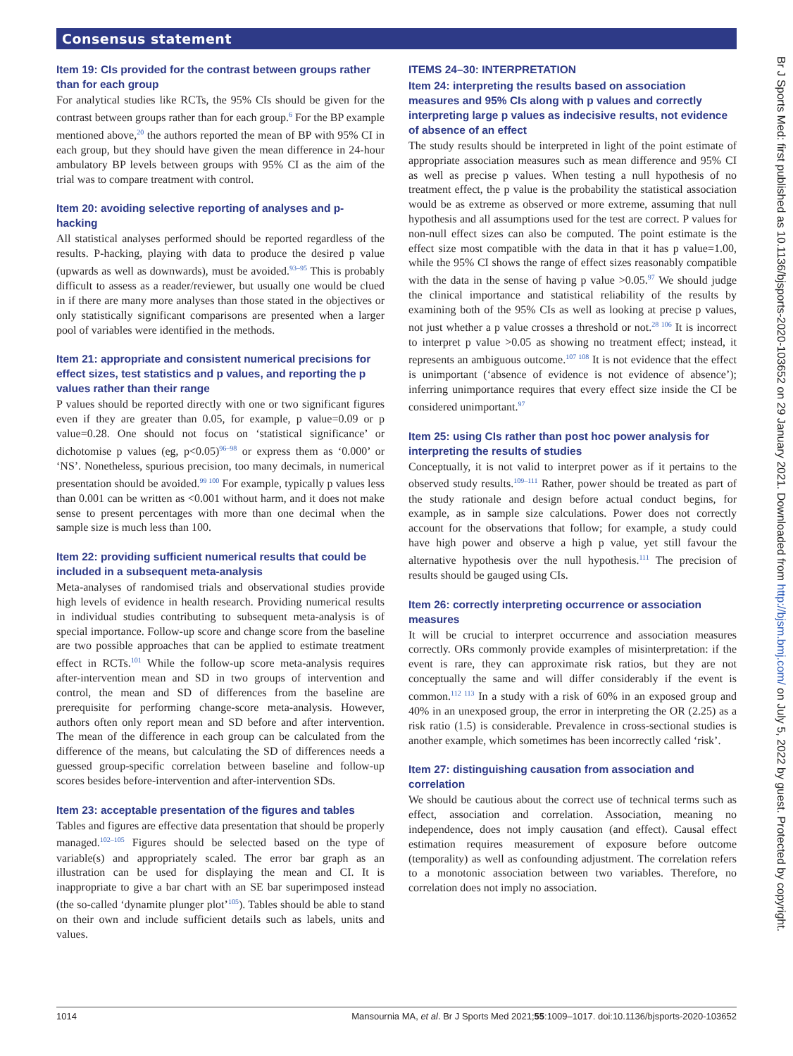Consensus statement
Item 19: CIs provided for the contrast between groups rather than for each group
For analytical studies like RCTs, the 95% CIs should be given for the contrast between groups rather than for each group.<sup>6</sup> For the BP example mentioned above,<sup>20</sup> the authors reported the mean of BP with 95% CI in each group, but they should have given the mean difference in 24-hour ambulatory BP levels between groups with 95% CI as the aim of the trial was to compare treatment with control.
Item 20: avoiding selective reporting of analyses and p-hacking
All statistical analyses performed should be reported regardless of the results. P-hacking, playing with data to produce the desired p value (upwards as well as downwards), must be avoided.<sup>93–95</sup> This is probably difficult to assess as a reader/reviewer, but usually one would be clued in if there are many more analyses than those stated in the objectives or only statistically significant comparisons are presented when a larger pool of variables were identified in the methods.
Item 21: appropriate and consistent numerical precisions for effect sizes, test statistics and p values, and reporting the p values rather than their range
P values should be reported directly with one or two significant figures even if they are greater than 0.05, for example, p value=0.09 or p value=0.28. One should not focus on ‘statistical significance’ or dichotomise p values (eg, p<0.05)<sup>96–98</sup> or express them as ‘0.000’ or ‘NS’. Nonetheless, spurious precision, too many decimals, in numerical presentation should be avoided.<sup>99 100</sup> For example, typically p values less than 0.001 can be written as <0.001 without harm, and it does not make sense to present percentages with more than one decimal when the sample size is much less than 100.
Item 22: providing sufficient numerical results that could be included in a subsequent meta-analysis
Meta-analyses of randomised trials and observational studies provide high levels of evidence in health research. Providing numerical results in individual studies contributing to subsequent meta-analysis is of special importance. Follow-up score and change score from the baseline are two possible approaches that can be applied to estimate treatment effect in RCTs.<sup>101</sup> While the follow-up score meta-analysis requires after-intervention mean and SD in two groups of intervention and control, the mean and SD of differences from the baseline are prerequisite for performing change-score meta-analysis. However, authors often only report mean and SD before and after intervention. The mean of the difference in each group can be calculated from the difference of the means, but calculating the SD of differences needs a guessed group-specific correlation between baseline and follow-up scores besides before-intervention and after-intervention SDs.
Item 23: acceptable presentation of the figures and tables
Tables and figures are effective data presentation that should be properly managed.<sup>102–105</sup> Figures should be selected based on the type of variable(s) and appropriately scaled. The error bar graph as an illustration can be used for displaying the mean and CI. It is inappropriate to give a bar chart with an SE bar superimposed instead (the so-called ‘dynamite plunger plot’<sup>105</sup>). Tables should be able to stand on their own and include sufficient details such as labels, units and values.
ITEMS 24–30: INTERPRETATION
Item 24: interpreting the results based on association measures and 95% CIs along with p values and correctly interpreting large p values as indecisive results, not evidence of absence of an effect
The study results should be interpreted in light of the point estimate of appropriate association measures such as mean difference and 95% CI as well as precise p values. When testing a null hypothesis of no treatment effect, the p value is the probability the statistical association would be as extreme as observed or more extreme, assuming that null hypothesis and all assumptions used for the test are correct. P values for non-null effect sizes can also be computed. The point estimate is the effect size most compatible with the data in that it has p value=1.00, while the 95% CI shows the range of effect sizes reasonably compatible with the data in the sense of having p value >0.05.<sup>97</sup> We should judge the clinical importance and statistical reliability of the results by examining both of the 95% CIs as well as looking at precise p values, not just whether a p value crosses a threshold or not.<sup>28 106</sup> It is incorrect to interpret p value >0.05 as showing no treatment effect; instead, it represents an ambiguous outcome.<sup>107 108</sup> It is not evidence that the effect is unimportant (‘absence of evidence is not evidence of absence’); inferring unimportance requires that every effect size inside the CI be considered unimportant.<sup>97</sup>
Item 25: using CIs rather than post hoc power analysis for interpreting the results of studies
Conceptually, it is not valid to interpret power as if it pertains to the observed study results.<sup>109–111</sup> Rather, power should be treated as part of the study rationale and design before actual conduct begins, for example, as in sample size calculations. Power does not correctly account for the observations that follow; for example, a study could have high power and observe a high p value, yet still favour the alternative hypothesis over the null hypothesis.<sup>111</sup> The precision of results should be gauged using CIs.
Item 26: correctly interpreting occurrence or association measures
It will be crucial to interpret occurrence and association measures correctly. ORs commonly provide examples of misinterpretation: if the event is rare, they can approximate risk ratios, but they are not conceptually the same and will differ considerably if the event is common.<sup>112 113</sup> In a study with a risk of 60% in an exposed group and 40% in an unexposed group, the error in interpreting the OR (2.25) as a risk ratio (1.5) is considerable. Prevalence in cross-sectional studies is another example, which sometimes has been incorrectly called ‘risk’.
Item 27: distinguishing causation from association and correlation
We should be cautious about the correct use of technical terms such as effect, association and correlation. Association, meaning no independence, does not imply causation (and effect). Causal effect estimation requires measurement of exposure before outcome (temporality) as well as confounding adjustment. The correlation refers to a monotonic association between two variables. Therefore, no correlation does not imply no association.
Br J Sports Med: first published as 10.1136/bjsports-2020-103652 on 29 January 2021. Downloaded from http://bjsm.bmj.com/ on July 5, 2022 by guest. Protected by copyright.
1014 Mansournia MA, et al. Br J Sports Med 2021;55:1009–1017. doi:10.1136/bjsports-2020-103652